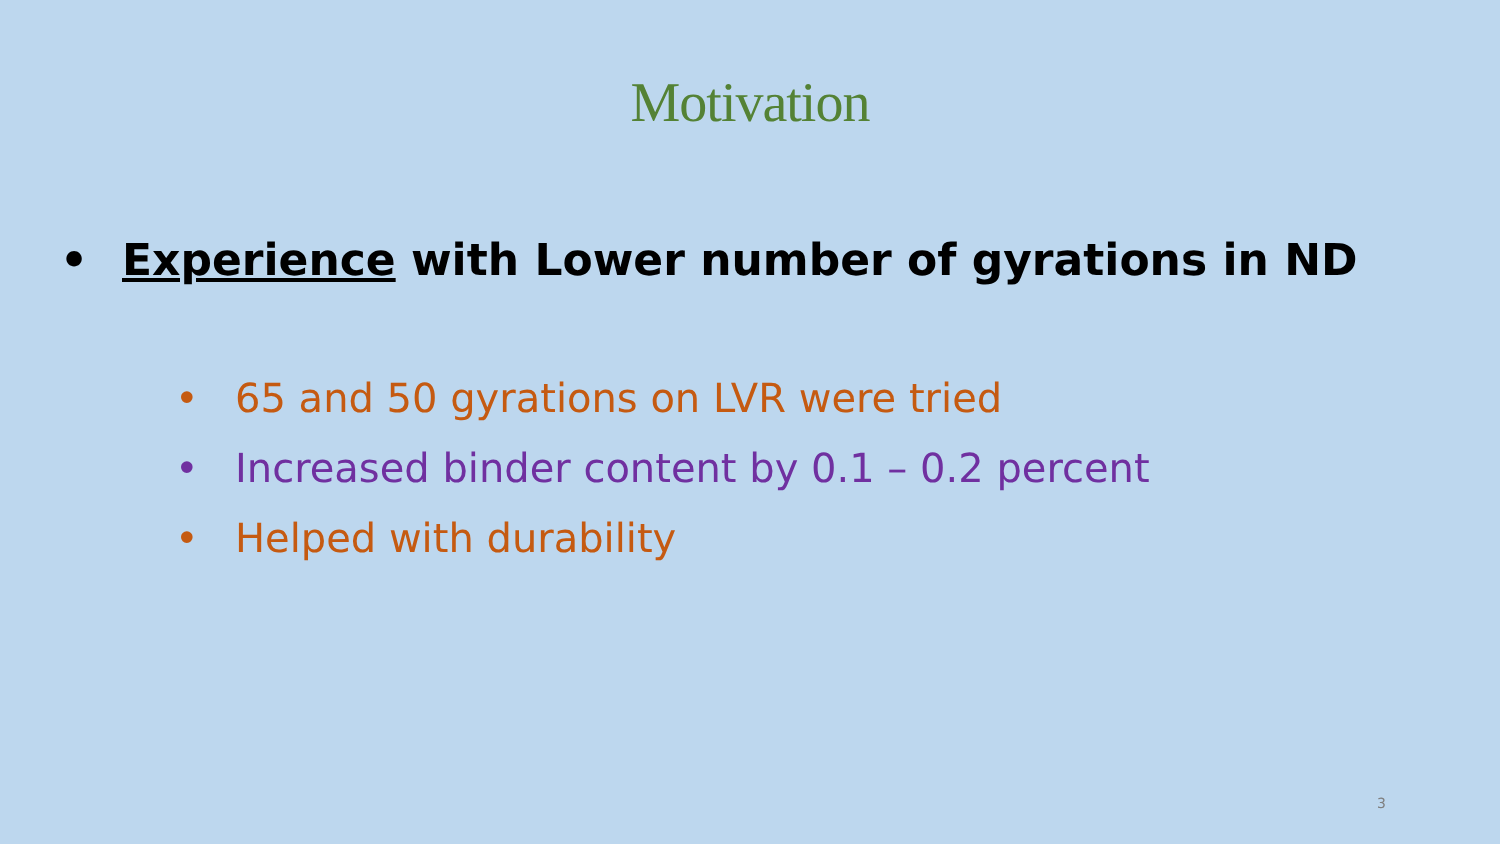Motivation
• Experience with Lower number of gyrations in ND
• 65 and 50 gyrations on LVR were tried
• Increased binder content by 0.1 – 0.2 percent
• Helped with durability
3